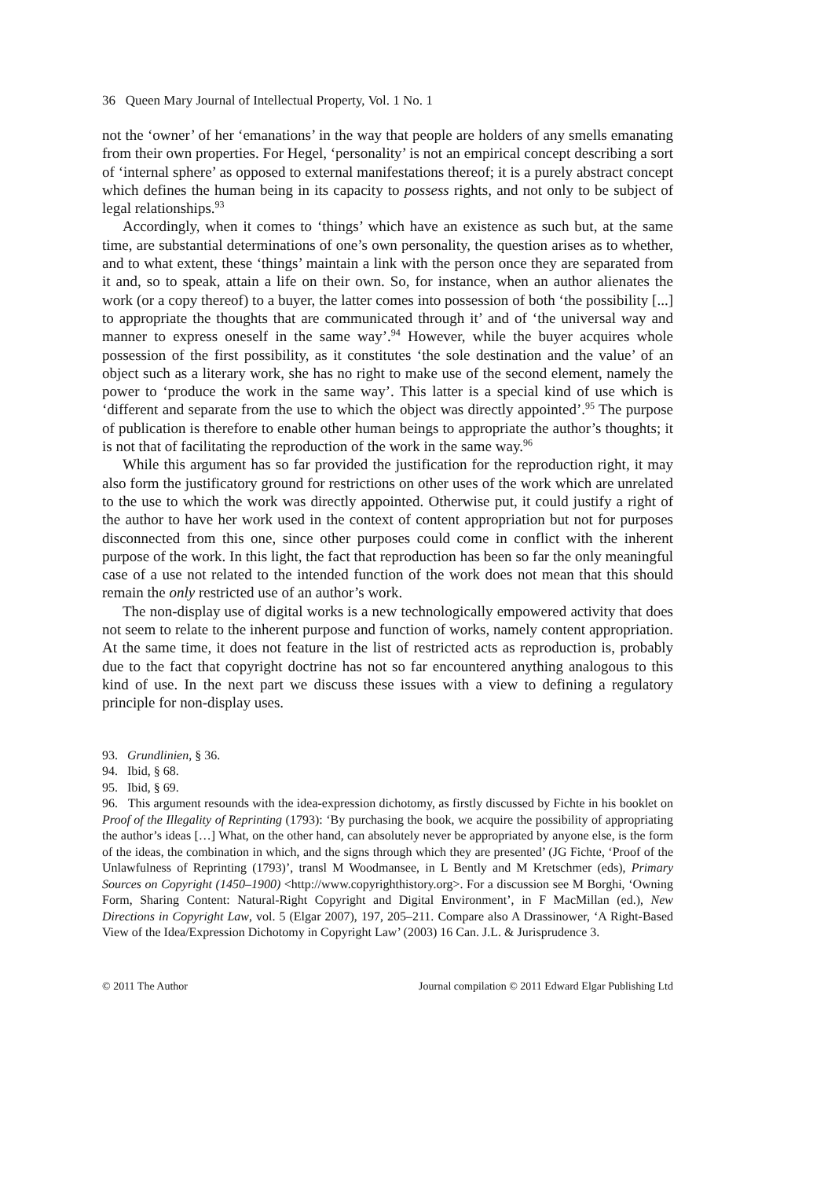36 Queen Mary Journal of Intellectual Property, Vol. 1 No. 1
not the ‘owner’ of her ‘emanations’ in the way that people are holders of any smells emanating from their own properties. For Hegel, ‘personality’ is not an empirical concept describing a sort of ‘internal sphere’ as opposed to external manifestations thereof; it is a purely abstract concept which defines the human being in its capacity to possess rights, and not only to be subject of legal relationships.<sup>93</sup>
Accordingly, when it comes to ‘things’ which have an existence as such but, at the same time, are substantial determinations of one’s own personality, the question arises as to whether, and to what extent, these ‘things’ maintain a link with the person once they are separated from it and, so to speak, attain a life on their own. So, for instance, when an author alienates the work (or a copy thereof) to a buyer, the latter comes into possession of both ‘the possibility [...] to appropriate the thoughts that are communicated through it’ and of ‘the universal way and manner to express oneself in the same way’.<sup>94</sup> However, while the buyer acquires whole possession of the first possibility, as it constitutes ‘the sole destination and the value’ of an object such as a literary work, she has no right to make use of the second element, namely the power to ‘produce the work in the same way’. This latter is a special kind of use which is ‘different and separate from the use to which the object was directly appointed’.<sup>95</sup> The purpose of publication is therefore to enable other human beings to appropriate the author’s thoughts; it is not that of facilitating the reproduction of the work in the same way.<sup>96</sup>
While this argument has so far provided the justification for the reproduction right, it may also form the justificatory ground for restrictions on other uses of the work which are unrelated to the use to which the work was directly appointed. Otherwise put, it could justify a right of the author to have her work used in the context of content appropriation but not for purposes disconnected from this one, since other purposes could come in conflict with the inherent purpose of the work. In this light, the fact that reproduction has been so far the only meaningful case of a use not related to the intended function of the work does not mean that this should remain the only restricted use of an author’s work.
The non-display use of digital works is a new technologically empowered activity that does not seem to relate to the inherent purpose and function of works, namely content appropriation. At the same time, it does not feature in the list of restricted acts as reproduction is, probably due to the fact that copyright doctrine has not so far encountered anything analogous to this kind of use. In the next part we discuss these issues with a view to defining a regulatory principle for non-display uses.
93. Grundlinien, § 36.
94. Ibid, § 68.
95. Ibid, § 69.
96. This argument resounds with the idea-expression dichotomy, as firstly discussed by Fichte in his booklet on Proof of the Illegality of Reprinting (1793): ‘By purchasing the book, we acquire the possibility of appropriating the author’s ideas […] What, on the other hand, can absolutely never be appropriated by anyone else, is the form of the ideas, the combination in which, and the signs through which they are presented’ (JG Fichte, ‘Proof of the Unlawfulness of Reprinting (1793)’, transl M Woodmansee, in L Bently and M Kretschmer (eds), Primary Sources on Copyright (1450–1900) <http://www.copyrighthistory.org>. For a discussion see M Borghi, ‘Owning Form, Sharing Content: Natural-Right Copyright and Digital Environment’, in F MacMillan (ed.), New Directions in Copyright Law, vol. 5 (Elgar 2007), 197, 205–211. Compare also A Drassinower, ‘A Right-Based View of the Idea/Expression Dichotomy in Copyright Law’ (2003) 16 Can. J.L. & Jurisprudence 3.
© 2011 The Author Journal compilation © 2011 Edward Elgar Publishing Ltd